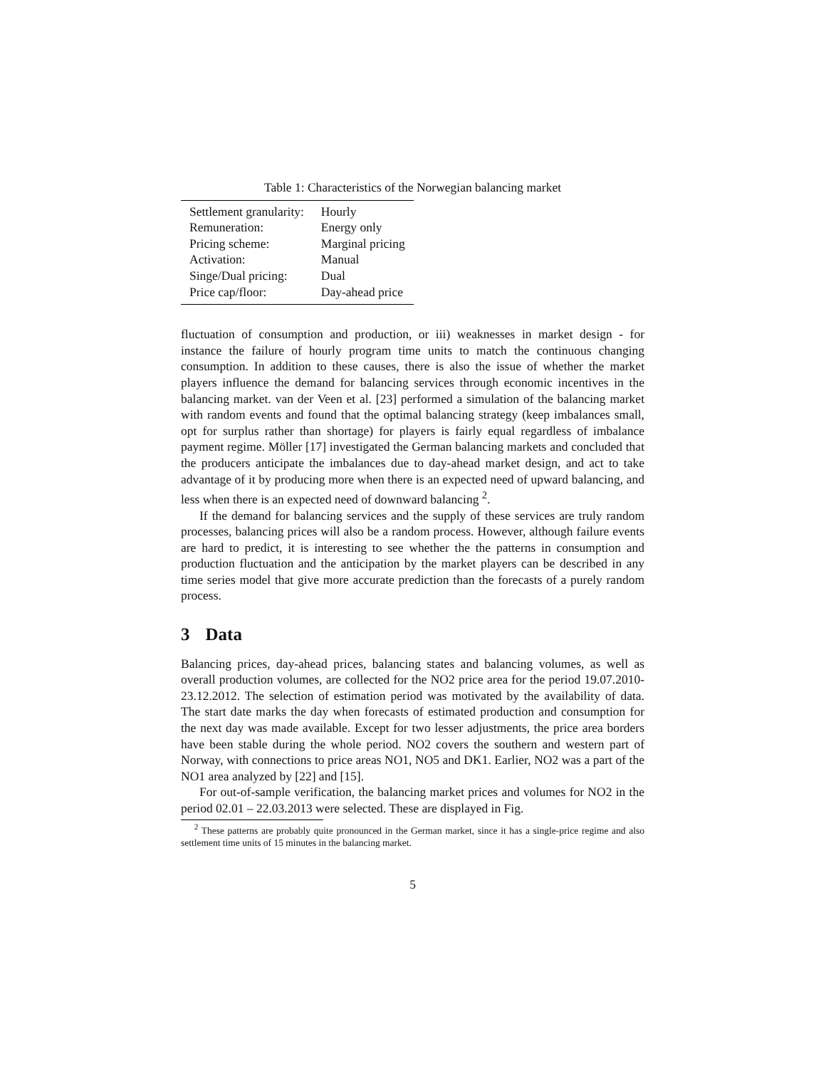Table 1: Characteristics of the Norwegian balancing market
| Settlement granularity: | Hourly |
| Remuneration: | Energy only |
| Pricing scheme: | Marginal pricing |
| Activation: | Manual |
| Singe/Dual pricing: | Dual |
| Price cap/floor: | Day-ahead price |
fluctuation of consumption and production, or iii) weaknesses in market design - for instance the failure of hourly program time units to match the continuous changing consumption. In addition to these causes, there is also the issue of whether the market players influence the demand for balancing services through economic incentives in the balancing market. van der Veen et al. [23] performed a simulation of the balancing market with random events and found that the optimal balancing strategy (keep imbalances small, opt for surplus rather than shortage) for players is fairly equal regardless of imbalance payment regime. Möller [17] investigated the German balancing markets and concluded that the producers anticipate the imbalances due to day-ahead market design, and act to take advantage of it by producing more when there is an expected need of upward balancing, and less when there is an expected need of downward balancing <sup>2</sup>.
If the demand for balancing services and the supply of these services are truly random processes, balancing prices will also be a random process. However, although failure events are hard to predict, it is interesting to see whether the the patterns in consumption and production fluctuation and the anticipation by the market players can be described in any time series model that give more accurate prediction than the forecasts of a purely random process.
3 Data
Balancing prices, day-ahead prices, balancing states and balancing volumes, as well as overall production volumes, are collected for the NO2 price area for the period 19.07.2010-23.12.2012. The selection of estimation period was motivated by the availability of data. The start date marks the day when forecasts of estimated production and consumption for the next day was made available. Except for two lesser adjustments, the price area borders have been stable during the whole period. NO2 covers the southern and western part of Norway, with connections to price areas NO1, NO5 and DK1. Earlier, NO2 was a part of the NO1 area analyzed by [22] and [15].
For out-of-sample verification, the balancing market prices and volumes for NO2 in the period 02.01 – 22.03.2013 were selected. These are displayed in Fig.
<sup>2</sup> These patterns are probably quite pronounced in the German market, since it has a single-price regime and also settlement time units of 15 minutes in the balancing market.
5